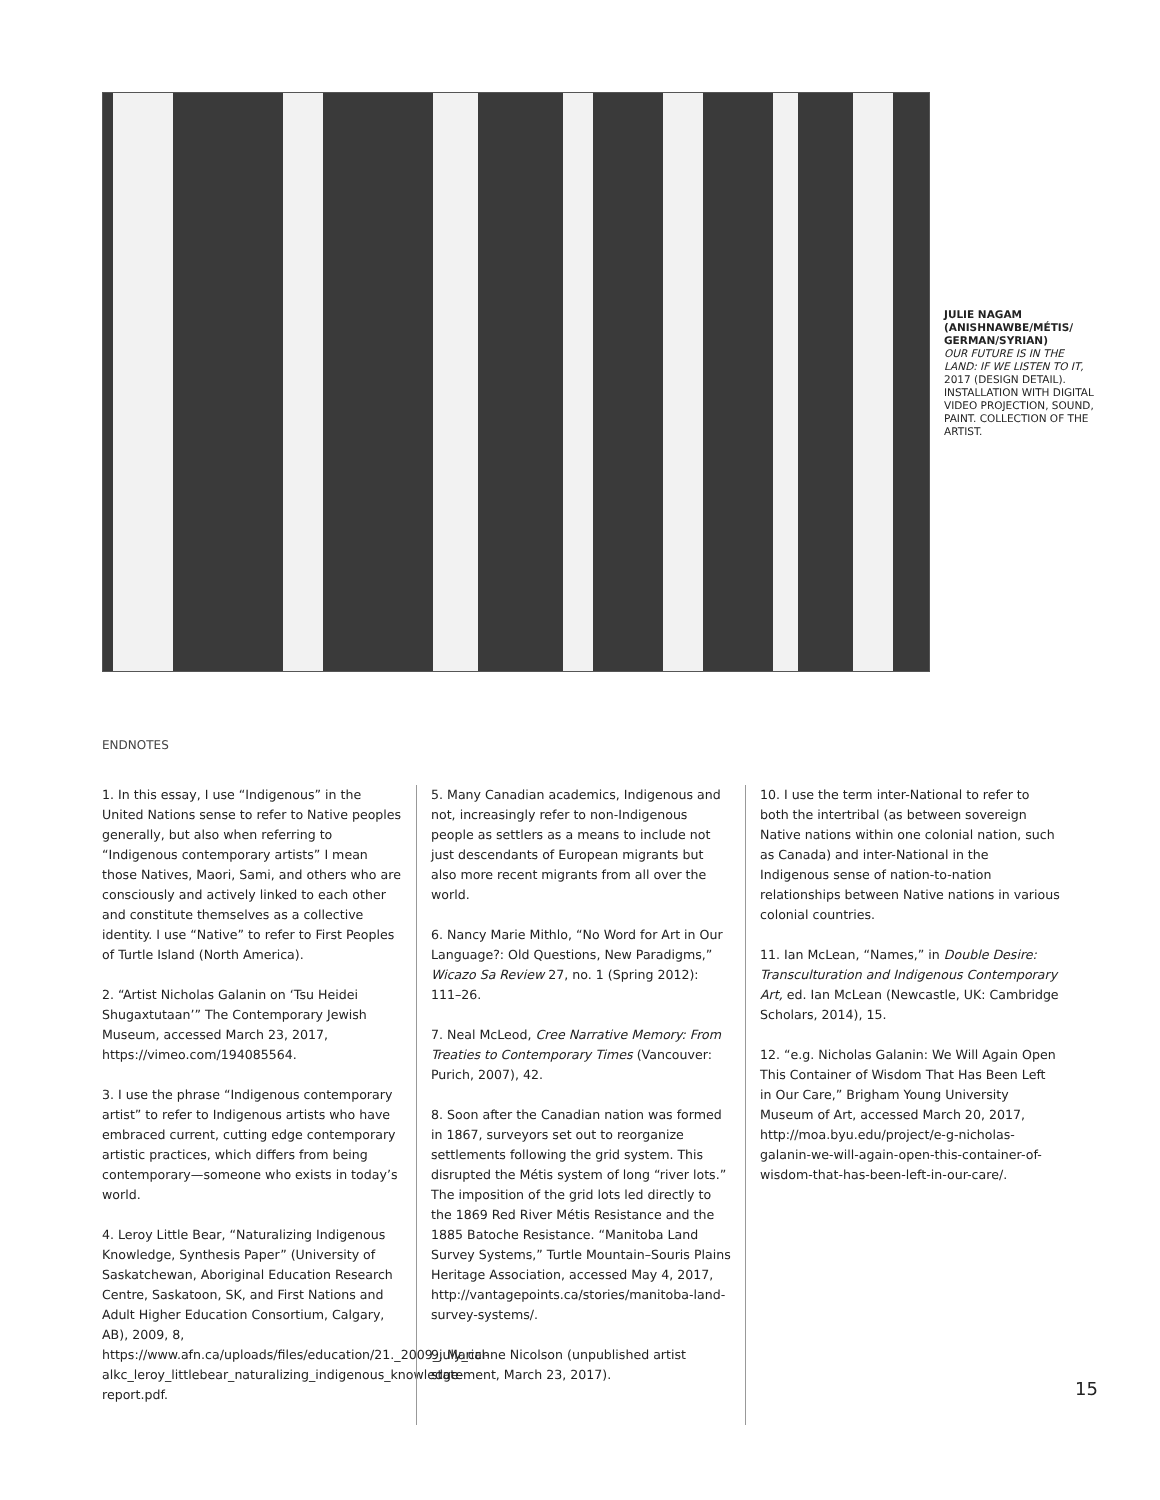JULIE NAGAM (ANISHNAWBE/MÉTIS/ GERMAN/SYRIAN)
OUR FUTURE IS IN THE LAND: IF WE LISTEN TO IT, 2017 (DESIGN DETAIL). INSTALLATION WITH DIGITAL VIDEO PROJECTION, SOUND, PAINT. COLLECTION OF THE ARTIST.
ENDNOTES
1. In this essay, I use “Indigenous” in the United Nations sense to refer to Native peoples generally, but also when referring to “Indigenous contemporary artists” I mean those Natives, Maori, Sami, and others who are consciously and actively linked to each other and constitute themselves as a collective identity. I use “Native” to refer to First Peoples of Turtle Island (North America).
2. “Artist Nicholas Galanin on ‘Tsu Heidei Shugaxtutaan’” The Contemporary Jewish Museum, accessed March 23, 2017, https://vimeo.com/194085564.
3. I use the phrase “Indigenous contemporary artist” to refer to Indigenous artists who have embraced current, cutting edge contemporary artistic practices, which differs from being contemporary—someone who exists in today’s world.
4. Leroy Little Bear, “Naturalizing Indigenous Knowledge, Synthesis Paper” (University of Saskatchewan, Aboriginal Education Research Centre, Saskatoon, SK, and First Nations and Adult Higher Education Consortium, Calgary, AB), 2009, 8, https://www.afn.ca/uploads/files/education/21._2009_july_ccl-alkc_leroy_littlebear_naturalizing_indigenous_knowledge-report.pdf.
5. Many Canadian academics, Indigenous and not, increasingly refer to non-Indigenous people as settlers as a means to include not just descendants of European migrants but also more recent migrants from all over the world.
6. Nancy Marie Mithlo, “No Word for Art in Our Language?: Old Questions, New Paradigms,” Wicazo Sa Review 27, no. 1 (Spring 2012): 111–26.
7. Neal McLeod, Cree Narrative Memory: From Treaties to Contemporary Times (Vancouver: Purich, 2007), 42.
8. Soon after the Canadian nation was formed in 1867, surveyors set out to reorganize settlements following the grid system. This disrupted the Métis system of long “river lots.” The imposition of the grid lots led directly to the 1869 Red River Métis Resistance and the 1885 Batoche Resistance. “Manitoba Land Survey Systems,” Turtle Mountain–Souris Plains Heritage Association, accessed May 4, 2017, http://vantagepoints.ca/stories/manitoba-land-survey-systems/.
9. Marianne Nicolson (unpublished artist statement, March 23, 2017).
10. I use the term inter-National to refer to both the intertribal (as between sovereign Native nations within one colonial nation, such as Canada) and inter-National in the Indigenous sense of nation-to-nation relationships between Native nations in various colonial countries.
11. Ian McLean, “Names,” in Double Desire: Transculturation and Indigenous Contemporary Art, ed. Ian McLean (Newcastle, UK: Cambridge Scholars, 2014), 15.
12. “e.g. Nicholas Galanin: We Will Again Open This Container of Wisdom That Has Been Left in Our Care,” Brigham Young University Museum of Art, accessed March 20, 2017, http://moa.byu.edu/project/e-g-nicholas-galanin-we-will-again-open-this-container-of-wisdom-that-has-been-left-in-our-care/.
15